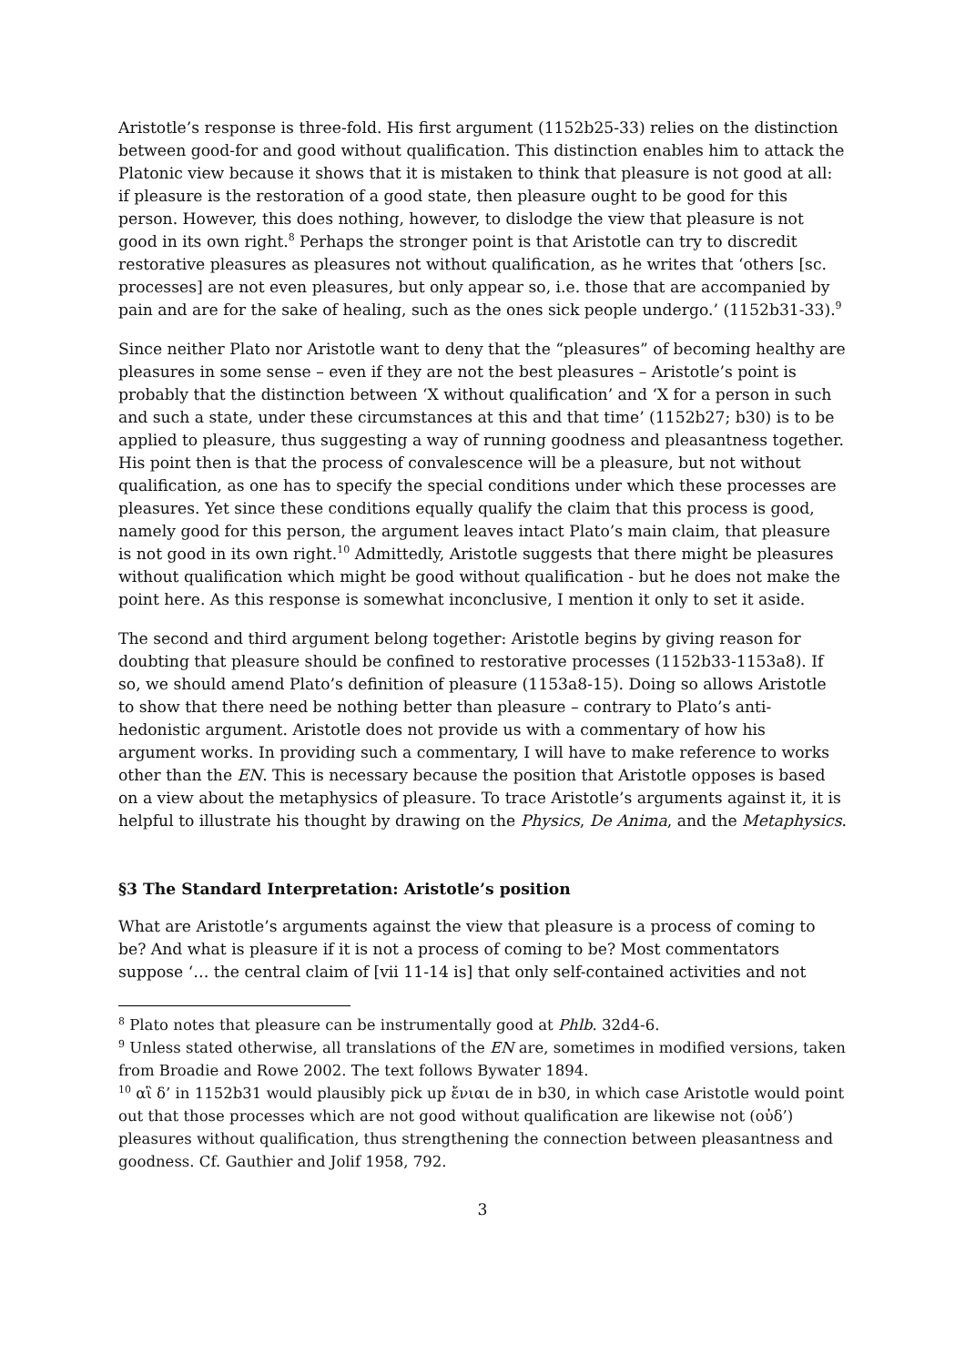Aristotle’s response is three-fold. His first argument (1152b25-33) relies on the distinction between good-for and good without qualification. This distinction enables him to attack the Platonic view because it shows that it is mistaken to think that pleasure is not good at all: if pleasure is the restoration of a good state, then pleasure ought to be good for this person. However, this does nothing, however, to dislodge the view that pleasure is not good in its own right.<sup>8</sup> Perhaps the stronger point is that Aristotle can try to discredit restorative pleasures as pleasures not without qualification, as he writes that ‘others [sc. processes] are not even pleasures, but only appear so, i.e. those that are accompanied by pain and are for the sake of healing, such as the ones sick people undergo.’ (1152b31-33).<sup>9</sup>
Since neither Plato nor Aristotle want to deny that the “pleasures” of becoming healthy are pleasures in some sense – even if they are not the best pleasures – Aristotle’s point is probably that the distinction between ‘X without qualification’ and ‘X for a person in such and such a state, under these circumstances at this and that time’ (1152b27; b30) is to be applied to pleasure, thus suggesting a way of running goodness and pleasantness together. His point then is that the process of convalescence will be a pleasure, but not without qualification, as one has to specify the special conditions under which these processes are pleasures. Yet since these conditions equally qualify the claim that this process is good, namely good for this person, the argument leaves intact Plato’s main claim, that pleasure is not good in its own right.<sup>10</sup> Admittedly, Aristotle suggests that there might be pleasures without qualification which might be good without qualification - but he does not make the point here. As this response is somewhat inconclusive, I mention it only to set it aside.
The second and third argument belong together: Aristotle begins by giving reason for doubting that pleasure should be confined to restorative processes (1152b33-1153a8). If so, we should amend Plato’s definition of pleasure (1153a8-15). Doing so allows Aristotle to show that there need be nothing better than pleasure – contrary to Plato’s anti-hedonistic argument. Aristotle does not provide us with a commentary of how his argument works. In providing such a commentary, I will have to make reference to works other than the EN. This is necessary because the position that Aristotle opposes is based on a view about the metaphysics of pleasure. To trace Aristotle’s arguments against it, it is helpful to illustrate his thought by drawing on the Physics, De Anima, and the Metaphysics.
§3 The Standard Interpretation: Aristotle’s position
What are Aristotle’s arguments against the view that pleasure is a process of coming to be? And what is pleasure if it is not a process of coming to be? Most commentators suppose ‘… the central claim of [vii 11-14 is] that only self-contained activities and not
<sup>8</sup> Plato notes that pleasure can be instrumentally good at Phlb. 32d4-6.
<sup>9</sup> Unless stated otherwise, all translations of the EN are, sometimes in modified versions, taken from Broadie and Rowe 2002. The text follows Bywater 1894.
<sup>10</sup> αἳ δ’ in 1152b31 would plausibly pick up ἔνιαι de in b30, in which case Aristotle would point out that those processes which are not good without qualification are likewise not (οὐδ’) pleasures without qualification, thus strengthening the connection between pleasantness and goodness. Cf. Gauthier and Jolif 1958, 792.
3